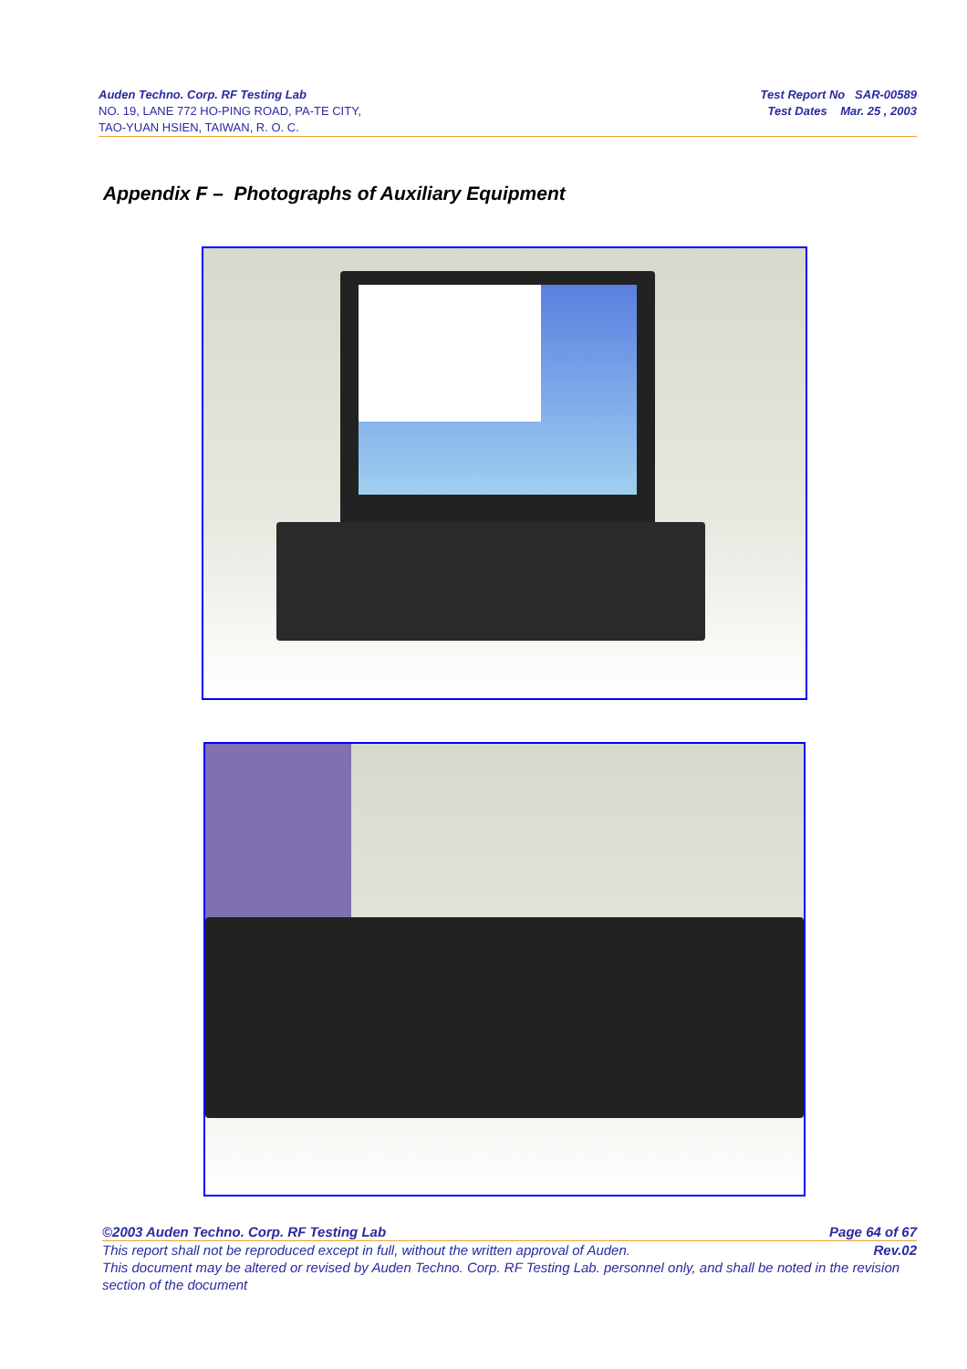Auden Techno. Corp. RF Testing Lab
NO. 19, LANE 772 HO-PING ROAD, PA-TE CITY,
TAO-YUAN HSIEN, TAIWAN, R. O. C.
Test Report No SAR-00589
Test Dates Mar. 25 , 2003
Appendix F – Photographs of Auxiliary Equipment
©2003 Auden Techno. Corp. RF Testing Lab Page 64 of 67
This report shall not be reproduced except in full, without the written approval of Auden. Rev.02
This document may be altered or revised by Auden Techno. Corp. RF Testing Lab. personnel only, and shall be noted in the revision section of the document